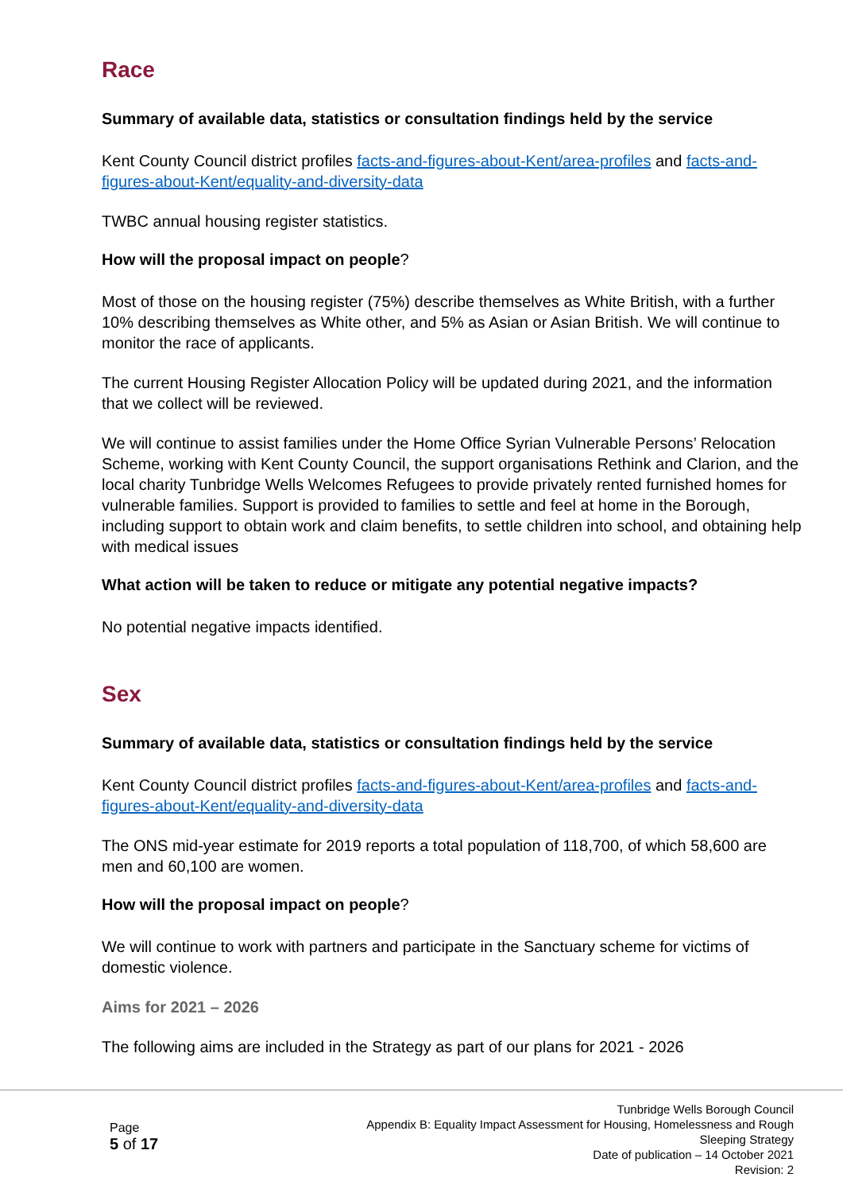Race
Summary of available data, statistics or consultation findings held by the service
Kent County Council district profiles facts-and-figures-about-Kent/area-profiles and facts-and-figures-about-Kent/equality-and-diversity-data
TWBC annual housing register statistics.
How will the proposal impact on people?
Most of those on the housing register (75%) describe themselves as White British, with a further 10% describing themselves as White other, and 5% as Asian or Asian British. We will continue to monitor the race of applicants.
The current Housing Register Allocation Policy will be updated during 2021, and the information that we collect will be reviewed.
We will continue to assist families under the Home Office Syrian Vulnerable Persons’ Relocation Scheme, working with Kent County Council, the support organisations Rethink and Clarion, and the local charity Tunbridge Wells Welcomes Refugees to provide privately rented furnished homes for vulnerable families. Support is provided to families to settle and feel at home in the Borough, including support to obtain work and claim benefits, to settle children into school, and obtaining help with medical issues
What action will be taken to reduce or mitigate any potential negative impacts?
No potential negative impacts identified.
Sex
Summary of available data, statistics or consultation findings held by the service
Kent County Council district profiles facts-and-figures-about-Kent/area-profiles and facts-and-figures-about-Kent/equality-and-diversity-data
The ONS mid-year estimate for 2019 reports a total population of 118,700, of which 58,600 are men and 60,100 are women.
How will the proposal impact on people?
We will continue to work with partners and participate in the Sanctuary scheme for victims of domestic violence.
Aims for 2021 – 2026
The following aims are included in the Strategy as part of our plans for 2021 - 2026
Page
5 of 17
Tunbridge Wells Borough Council
Appendix B: Equality Impact Assessment for Housing, Homelessness and Rough
Sleeping Strategy
Date of publication – 14 October 2021
Revision: 2